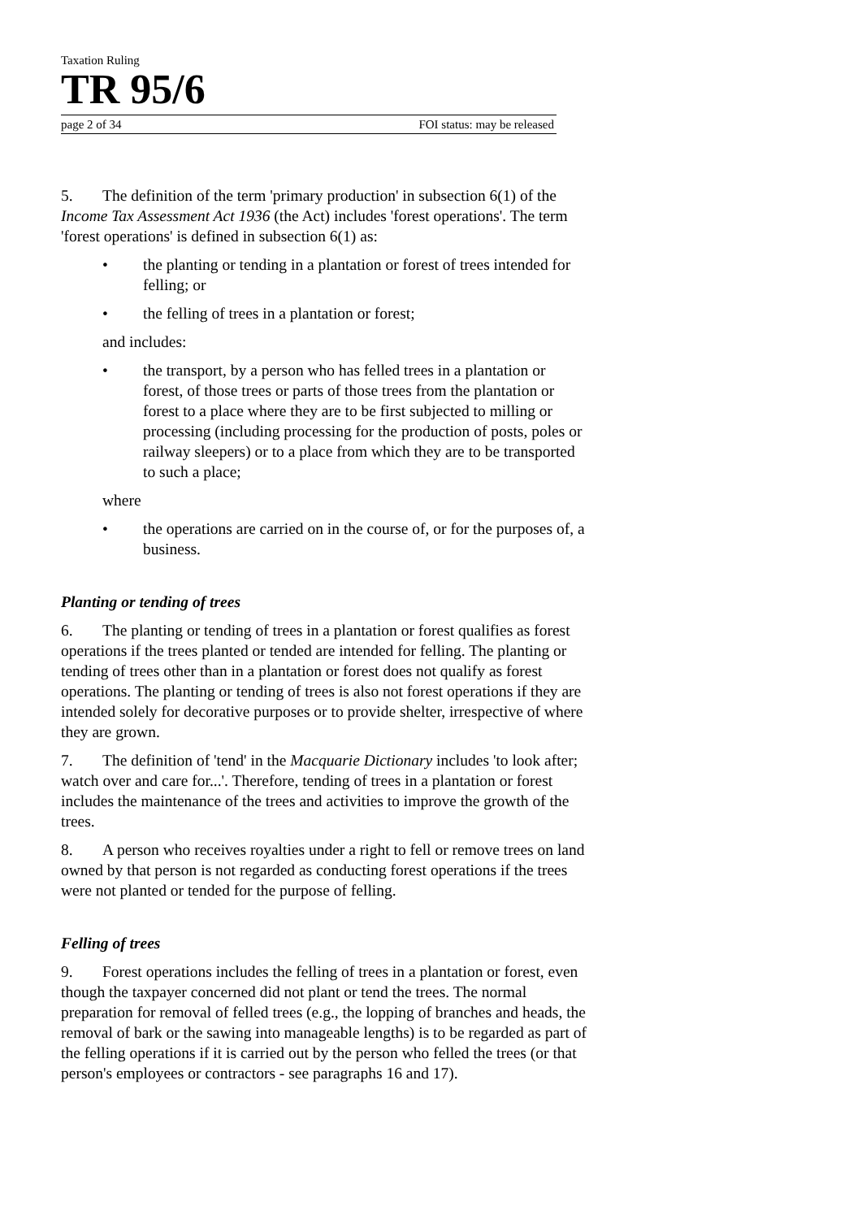Taxation Ruling
TR 95/6
page 2 of 34 FOI status: may be released
5. The definition of the term 'primary production' in subsection 6(1) of the Income Tax Assessment Act 1936 (the Act) includes 'forest operations'. The term 'forest operations' is defined in subsection 6(1) as:
• the planting or tending in a plantation or forest of trees intended for felling; or
• the felling of trees in a plantation or forest;
and includes:
• the transport, by a person who has felled trees in a plantation or forest, of those trees or parts of those trees from the plantation or forest to a place where they are to be first subjected to milling or processing (including processing for the production of posts, poles or railway sleepers) or to a place from which they are to be transported to such a place;
where
• the operations are carried on in the course of, or for the purposes of, a business.
Planting or tending of trees
6. The planting or tending of trees in a plantation or forest qualifies as forest operations if the trees planted or tended are intended for felling. The planting or tending of trees other than in a plantation or forest does not qualify as forest operations. The planting or tending of trees is also not forest operations if they are intended solely for decorative purposes or to provide shelter, irrespective of where they are grown.
7. The definition of 'tend' in the Macquarie Dictionary includes 'to look after; watch over and care for...'. Therefore, tending of trees in a plantation or forest includes the maintenance of the trees and activities to improve the growth of the trees.
8. A person who receives royalties under a right to fell or remove trees on land owned by that person is not regarded as conducting forest operations if the trees were not planted or tended for the purpose of felling.
Felling of trees
9. Forest operations includes the felling of trees in a plantation or forest, even though the taxpayer concerned did not plant or tend the trees. The normal preparation for removal of felled trees (e.g., the lopping of branches and heads, the removal of bark or the sawing into manageable lengths) is to be regarded as part of the felling operations if it is carried out by the person who felled the trees (or that person's employees or contractors - see paragraphs 16 and 17).